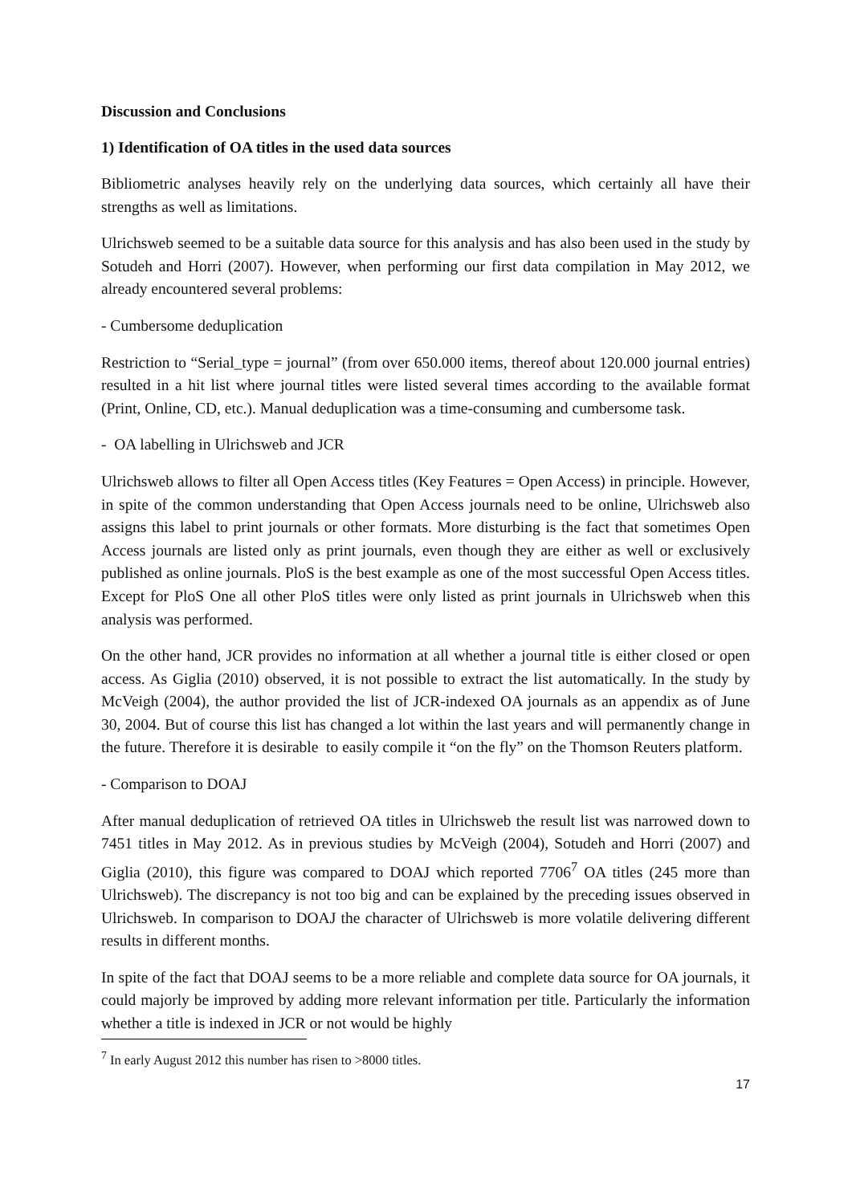Discussion and Conclusions
1) Identification of OA titles in the used data sources
Bibliometric analyses heavily rely on the underlying data sources, which certainly all have their strengths as well as limitations.
Ulrichsweb seemed to be a suitable data source for this analysis and has also been used in the study by Sotudeh and Horri (2007). However, when performing our first data compilation in May 2012, we already encountered several problems:
- Cumbersome deduplication
Restriction to “Serial_type = journal” (from over 650.000 items, thereof about 120.000 journal entries) resulted in a hit list where journal titles were listed several times according to the available format (Print, Online, CD, etc.). Manual deduplication was a time-consuming and cumbersome task.
- OA labelling in Ulrichsweb and JCR
Ulrichsweb allows to filter all Open Access titles (Key Features = Open Access) in principle. However, in spite of the common understanding that Open Access journals need to be online, Ulrichsweb also assigns this label to print journals or other formats. More disturbing is the fact that sometimes Open Access journals are listed only as print journals, even though they are either as well or exclusively published as online journals. PloS is the best example as one of the most successful Open Access titles. Except for PloS One all other PloS titles were only listed as print journals in Ulrichsweb when this analysis was performed.
On the other hand, JCR provides no information at all whether a journal title is either closed or open access. As Giglia (2010) observed, it is not possible to extract the list automatically. In the study by McVeigh (2004), the author provided the list of JCR-indexed OA journals as an appendix as of June 30, 2004. But of course this list has changed a lot within the last years and will permanently change in the future. Therefore it is desirable to easily compile it “on the fly” on the Thomson Reuters platform.
- Comparison to DOAJ
After manual deduplication of retrieved OA titles in Ulrichsweb the result list was narrowed down to 7451 titles in May 2012. As in previous studies by McVeigh (2004), Sotudeh and Horri (2007) and Giglia (2010), this figure was compared to DOAJ which reported 7706<sup>7</sup> OA titles (245 more than Ulrichsweb). The discrepancy is not too big and can be explained by the preceding issues observed in Ulrichsweb. In comparison to DOAJ the character of Ulrichsweb is more volatile delivering different results in different months.
In spite of the fact that DOAJ seems to be a more reliable and complete data source for OA journals, it could majorly be improved by adding more relevant information per title. Particularly the information whether a title is indexed in JCR or not would be highly
<sup>7</sup> In early August 2012 this number has risen to >8000 titles.
17